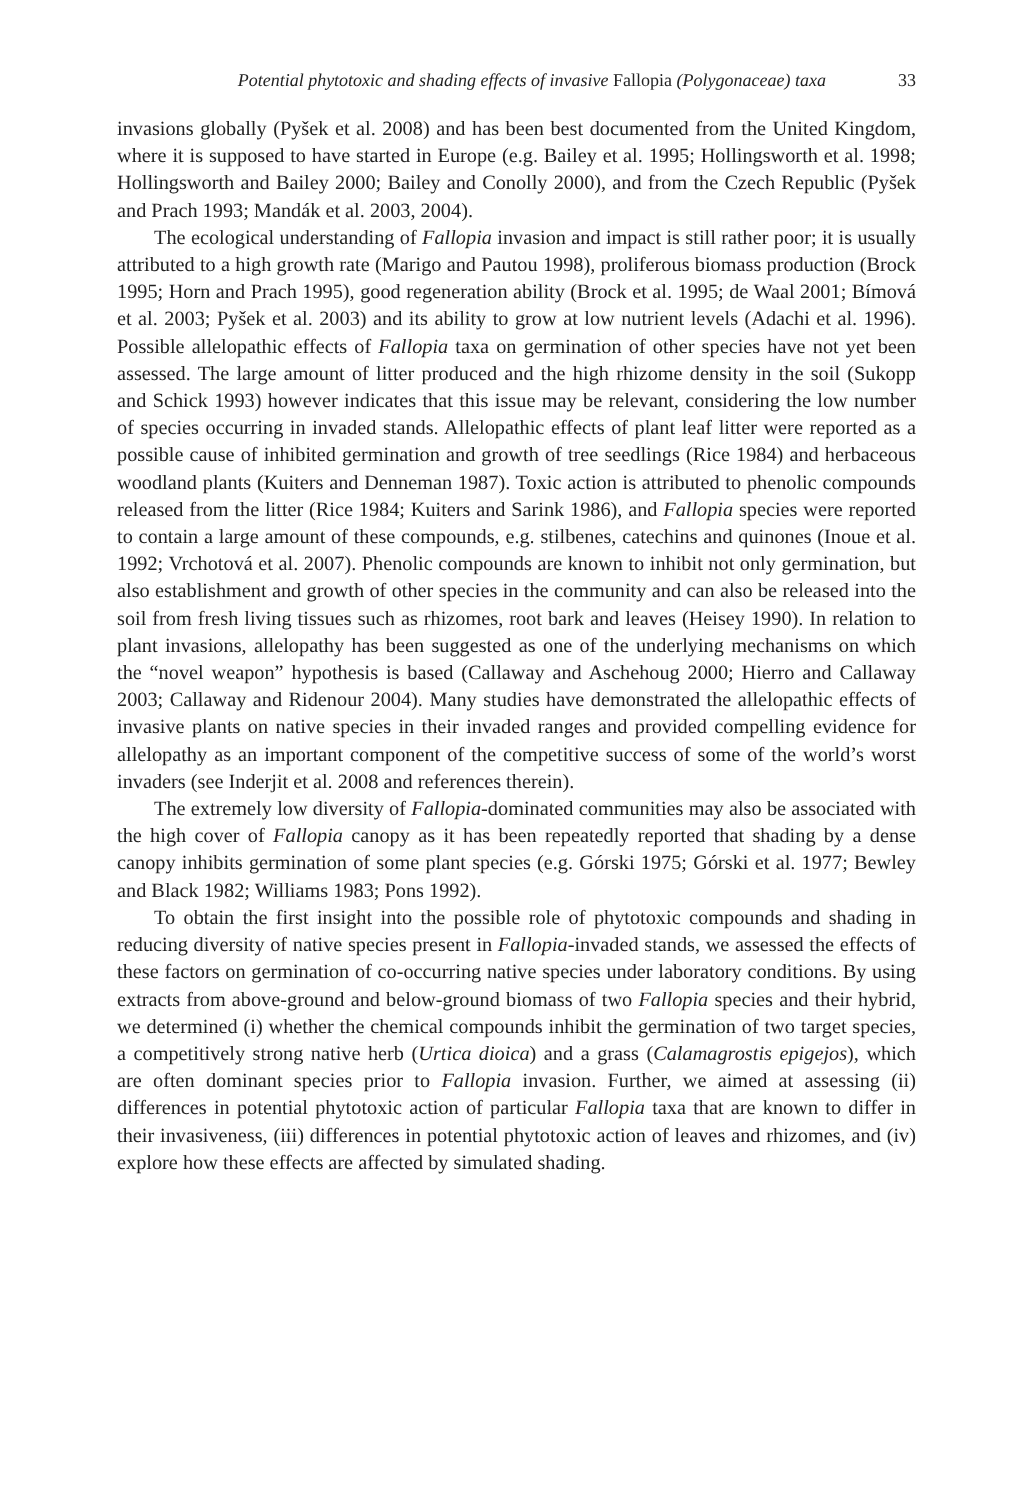Potential phytotoxic and shading effects of invasive Fallopia (Polygonaceae) taxa 33
invasions globally (Pyšek et al. 2008) and has been best documented from the United Kingdom, where it is supposed to have started in Europe (e.g. Bailey et al. 1995; Hollingsworth et al. 1998; Hollingsworth and Bailey 2000; Bailey and Conolly 2000), and from the Czech Republic (Pyšek and Prach 1993; Mandák et al. 2003, 2004).
The ecological understanding of Fallopia invasion and impact is still rather poor; it is usually attributed to a high growth rate (Marigo and Pautou 1998), proliferous biomass production (Brock 1995; Horn and Prach 1995), good regeneration ability (Brock et al. 1995; de Waal 2001; Bímová et al. 2003; Pyšek et al. 2003) and its ability to grow at low nutrient levels (Adachi et al. 1996). Possible allelopathic effects of Fallopia taxa on germination of other species have not yet been assessed. The large amount of litter produced and the high rhizome density in the soil (Sukopp and Schick 1993) however indicates that this issue may be relevant, considering the low number of species occurring in invaded stands. Allelopathic effects of plant leaf litter were reported as a possible cause of inhibited germination and growth of tree seedlings (Rice 1984) and herbaceous woodland plants (Kuiters and Denneman 1987). Toxic action is attributed to phenolic compounds released from the litter (Rice 1984; Kuiters and Sarink 1986), and Fallopia species were reported to contain a large amount of these compounds, e.g. stilbenes, catechins and quinones (Inoue et al. 1992; Vrchotová et al. 2007). Phenolic compounds are known to inhibit not only germination, but also establishment and growth of other species in the community and can also be released into the soil from fresh living tissues such as rhizomes, root bark and leaves (Heisey 1990). In relation to plant invasions, allelopathy has been suggested as one of the underlying mechanisms on which the “novel weapon” hypothesis is based (Callaway and Aschehoug 2000; Hierro and Callaway 2003; Callaway and Ridenour 2004). Many studies have demonstrated the allelopathic effects of invasive plants on native species in their invaded ranges and provided compelling evidence for allelopathy as an important component of the competitive success of some of the world’s worst invaders (see Inderjit et al. 2008 and references therein).
The extremely low diversity of Fallopia-dominated communities may also be associated with the high cover of Fallopia canopy as it has been repeatedly reported that shading by a dense canopy inhibits germination of some plant species (e.g. Górski 1975; Górski et al. 1977; Bewley and Black 1982; Williams 1983; Pons 1992).
To obtain the first insight into the possible role of phytotoxic compounds and shading in reducing diversity of native species present in Fallopia-invaded stands, we assessed the effects of these factors on germination of co-occurring native species under laboratory conditions. By using extracts from above-ground and below-ground biomass of two Fallopia species and their hybrid, we determined (i) whether the chemical compounds inhibit the germination of two target species, a competitively strong native herb (Urtica dioica) and a grass (Calamagrostis epigejos), which are often dominant species prior to Fallopia invasion. Further, we aimed at assessing (ii) differences in potential phytotoxic action of particular Fallopia taxa that are known to differ in their invasiveness, (iii) differences in potential phytotoxic action of leaves and rhizomes, and (iv) explore how these effects are affected by simulated shading.